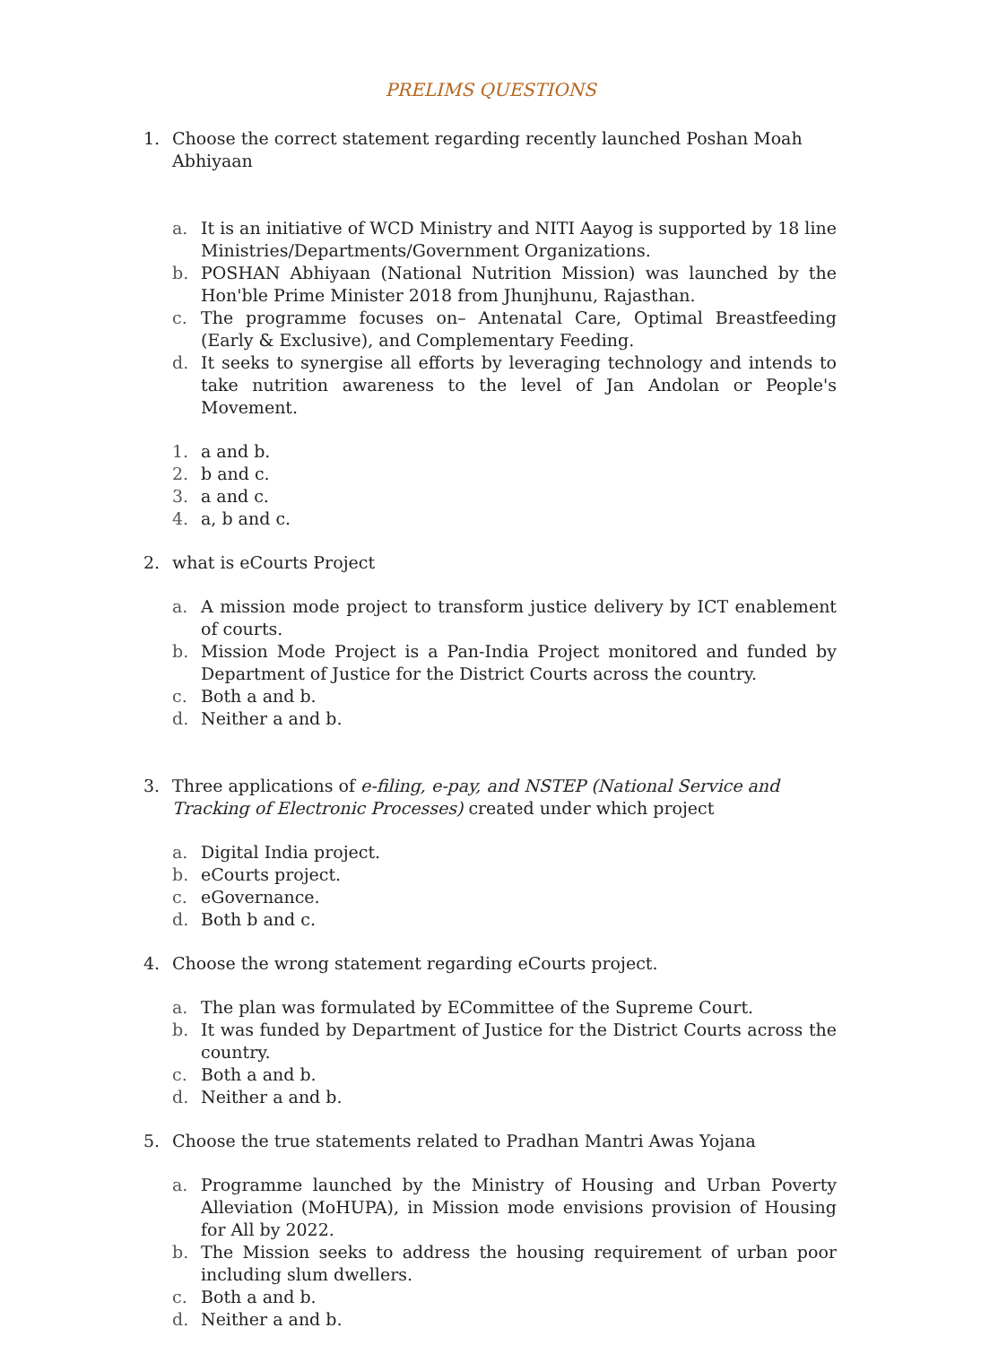PRELIMS QUESTIONS
1. Choose the correct statement regarding recently launched Poshan Moah Abhiyaan
a. It is an initiative of WCD Ministry and NITI Aayog is supported by 18 line Ministries/Departments/Government Organizations.
b. POSHAN Abhiyaan (National Nutrition Mission) was launched by the Hon'ble Prime Minister 2018 from Jhunjhunu, Rajasthan.
c. The programme focuses on– Antenatal Care, Optimal Breastfeeding (Early & Exclusive), and Complementary Feeding.
d. It seeks to synergise all efforts by leveraging technology and intends to take nutrition awareness to the level of Jan Andolan or People's Movement.
1. a and b.
2. b and c.
3. a and c.
4. a, b and c.
2. what is eCourts Project
a. A mission mode project to transform justice delivery by ICT enablement of courts.
b. Mission Mode Project is a Pan-India Project monitored and funded by Department of Justice for the District Courts across the country.
c. Both a and b.
d. Neither a and b.
3. Three applications of e-filing, e-pay, and NSTEP (National Service and Tracking of Electronic Processes) created under which project
a. Digital India project.
b. eCourts project.
c. eGovernance.
d. Both b and c.
4. Choose the wrong statement regarding eCourts project.
a. The plan was formulated by ECommittee of the Supreme Court.
b. It was funded by Department of Justice for the District Courts across the country.
c. Both a and b.
d. Neither a and b.
5. Choose the true statements related to Pradhan Mantri Awas Yojana
a. Programme launched by the Ministry of Housing and Urban Poverty Alleviation (MoHUPA), in Mission mode envisions provision of Housing for All by 2022.
b. The Mission seeks to address the housing requirement of urban poor including slum dwellers.
c. Both a and b.
d. Neither a and b.